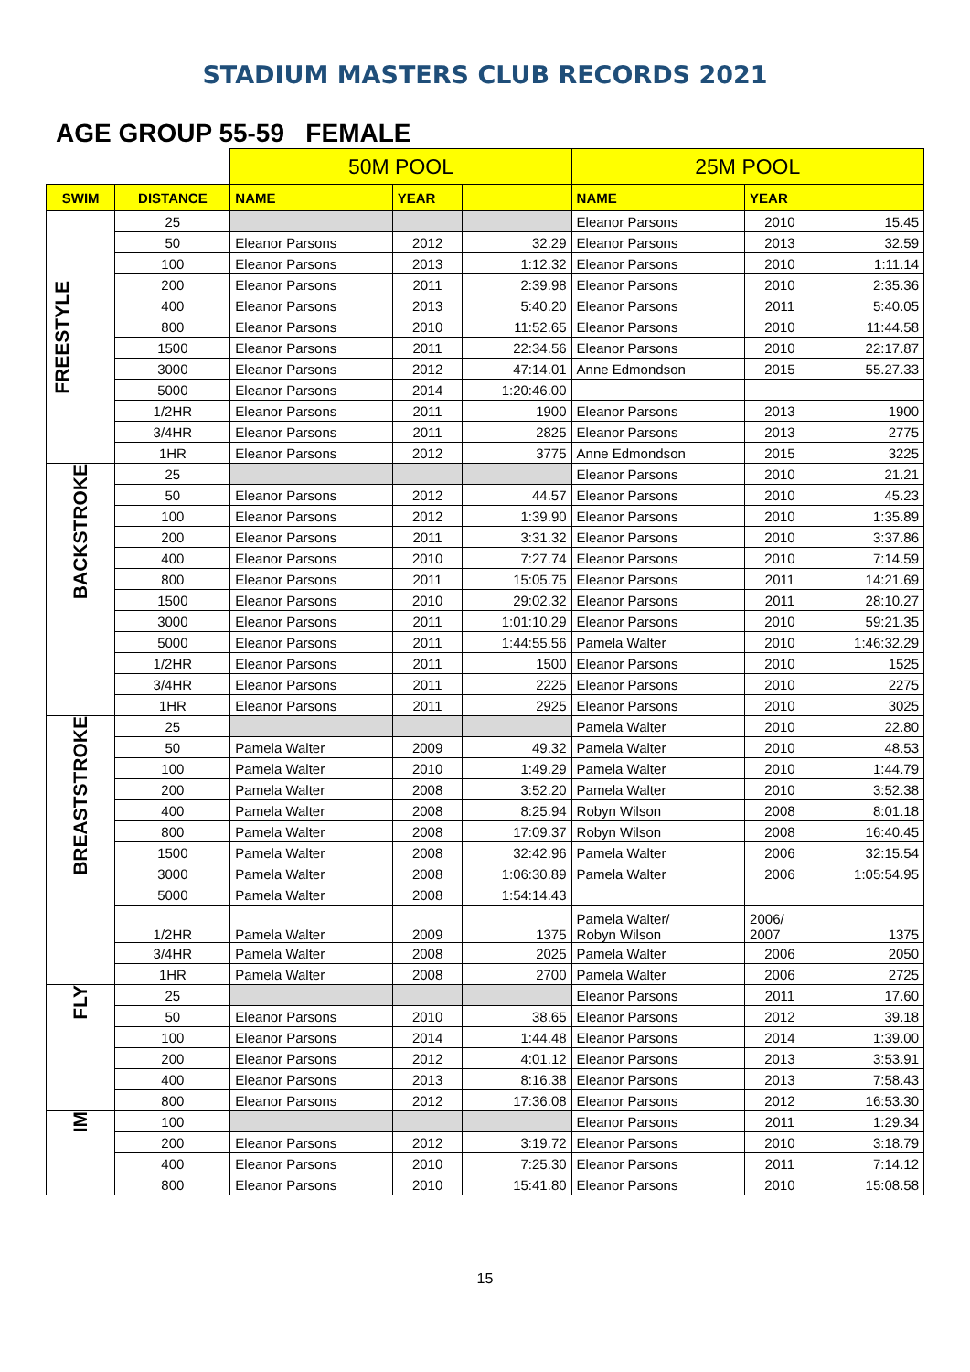STADIUM MASTERS CLUB RECORDS 2021
AGE GROUP 55-59 FEMALE
| | | 50M POOL | | | 25M POOL | | |
| SWIM | DISTANCE | NAME | YEAR | | NAME | YEAR | |
| FREESTYLE | 25 | | | | Eleanor Parsons | 2010 | 15.45 |
| | 50 | Eleanor Parsons | 2012 | 32.29 | Eleanor Parsons | 2013 | 32.59 |
| | 100 | Eleanor Parsons | 2013 | 1:12.32 | Eleanor Parsons | 2010 | 1:11.14 |
| | 200 | Eleanor Parsons | 2011 | 2:39.98 | Eleanor Parsons | 2010 | 2:35.36 |
| | 400 | Eleanor Parsons | 2013 | 5:40.20 | Eleanor Parsons | 2011 | 5:40.05 |
| | 800 | Eleanor Parsons | 2010 | 11:52.65 | Eleanor Parsons | 2010 | 11:44.58 |
| | 1500 | Eleanor Parsons | 2011 | 22:34.56 | Eleanor Parsons | 2010 | 22:17.87 |
| | 3000 | Eleanor Parsons | 2012 | 47:14.01 | Anne Edmondson | 2015 | 55.27.33 |
| | 5000 | Eleanor Parsons | 2014 | 1:20:46.00 | | | |
| | 1/2HR | Eleanor Parsons | 2011 | 1900 | Eleanor Parsons | 2013 | 1900 |
| | 3/4HR | Eleanor Parsons | 2011 | 2825 | Eleanor Parsons | 2013 | 2775 |
| | 1HR | Eleanor Parsons | 2012 | 3775 | Anne Edmondson | 2015 | 3225 |
| BACKSTROKE | 25 | | | | Eleanor Parsons | 2010 | 21.21 |
| | 50 | Eleanor Parsons | 2012 | 44.57 | Eleanor Parsons | 2010 | 45.23 |
| | 100 | Eleanor Parsons | 2012 | 1:39.90 | Eleanor Parsons | 2010 | 1:35.89 |
| | 200 | Eleanor Parsons | 2011 | 3:31.32 | Eleanor Parsons | 2010 | 3:37.86 |
| | 400 | Eleanor Parsons | 2010 | 7:27.74 | Eleanor Parsons | 2010 | 7:14.59 |
| | 800 | Eleanor Parsons | 2011 | 15:05.75 | Eleanor Parsons | 2011 | 14:21.69 |
| | 1500 | Eleanor Parsons | 2010 | 29:02.32 | Eleanor Parsons | 2011 | 28:10.27 |
| | 3000 | Eleanor Parsons | 2011 | 1:01:10.29 | Eleanor Parsons | 2010 | 59:21.35 |
| | 5000 | Eleanor Parsons | 2011 | 1:44:55.56 | Pamela Walter | 2010 | 1:46:32.29 |
| | 1/2HR | Eleanor Parsons | 2011 | 1500 | Eleanor Parsons | 2010 | 1525 |
| | 3/4HR | Eleanor Parsons | 2011 | 2225 | Eleanor Parsons | 2010 | 2275 |
| | 1HR | Eleanor Parsons | 2011 | 2925 | Eleanor Parsons | 2010 | 3025 |
| BREASTSTROKE | 25 | | | | Pamela Walter | 2010 | 22.80 |
| | 50 | Pamela Walter | 2009 | 49.32 | Pamela Walter | 2010 | 48.53 |
| | 100 | Pamela Walter | 2010 | 1:49.29 | Pamela Walter | 2010 | 1:44.79 |
| | 200 | Pamela Walter | 2008 | 3:52.20 | Pamela Walter | 2010 | 3:52.38 |
| | 400 | Pamela Walter | 2008 | 8:25.94 | Robyn Wilson | 2008 | 8:01.18 |
| | 800 | Pamela Walter | 2008 | 17:09.37 | Robyn Wilson | 2008 | 16:40.45 |
| | 1500 | Pamela Walter | 2008 | 32:42.96 | Pamela Walter | 2006 | 32:15.54 |
| | 3000 | Pamela Walter | 2008 | 1:06:30.89 | Pamela Walter | 2006 | 1:05:54.95 |
| | 5000 | Pamela Walter | 2008 | 1:54:14.43 | | | |
| | 1/2HR | Pamela Walter | 2009 | 1375 | Pamela Walter/ Robyn Wilson | 2006/ 2007 | 1375 |
| | 3/4HR | Pamela Walter | 2008 | 2025 | Pamela Walter | 2006 | 2050 |
| | 1HR | Pamela Walter | 2008 | 2700 | Pamela Walter | 2006 | 2725 |
| FLY | 25 | | | | Eleanor Parsons | 2011 | 17.60 |
| | 50 | Eleanor Parsons | 2010 | 38.65 | Eleanor Parsons | 2012 | 39.18 |
| | 100 | Eleanor Parsons | 2014 | 1:44.48 | Eleanor Parsons | 2014 | 1:39.00 |
| | 200 | Eleanor Parsons | 2012 | 4:01.12 | Eleanor Parsons | 2013 | 3:53.91 |
| | 400 | Eleanor Parsons | 2013 | 8:16.38 | Eleanor Parsons | 2013 | 7:58.43 |
| | 800 | Eleanor Parsons | 2012 | 17:36.08 | Eleanor Parsons | 2012 | 16:53.30 |
| IM | 100 | | | | Eleanor Parsons | 2011 | 1:29.34 |
| | 200 | Eleanor Parsons | 2012 | 3:19.72 | Eleanor Parsons | 2010 | 3:18.79 |
| | 400 | Eleanor Parsons | 2010 | 7:25.30 | Eleanor Parsons | 2011 | 7:14.12 |
| | 800 | Eleanor Parsons | 2010 | 15:41.80 | Eleanor Parsons | 2010 | 15:08.58 |
15